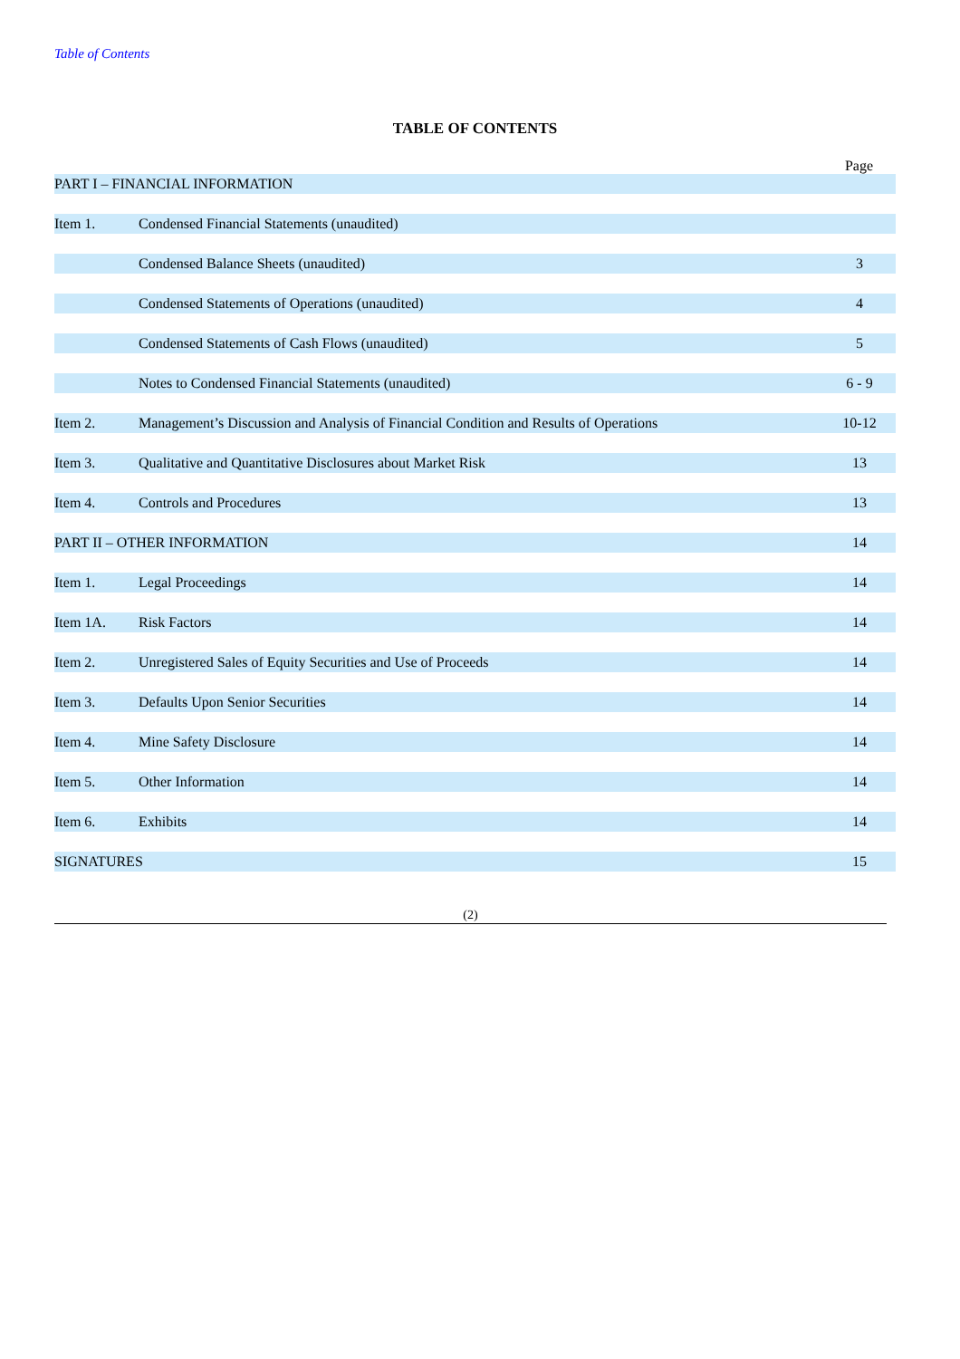Table of Contents
TABLE OF CONTENTS
Page
| PART I – FINANCIAL INFORMATION | | |
| Item 1. | Condensed Financial Statements (unaudited) | |
| | Condensed Balance Sheets (unaudited) | 3 |
| | Condensed Statements of Operations (unaudited) | 4 |
| | Condensed Statements of Cash Flows (unaudited) | 5 |
| | Notes to Condensed Financial Statements (unaudited) | 6 - 9 |
| Item 2. | Management’s Discussion and Analysis of Financial Condition and Results of Operations | 10-12 |
| Item 3. | Qualitative and Quantitative Disclosures about Market Risk | 13 |
| Item 4. | Controls and Procedures | 13 |
| PART II – OTHER INFORMATION | | 14 |
| Item 1. | Legal Proceedings | 14 |
| Item 1A. | Risk Factors | 14 |
| Item 2. | Unregistered Sales of Equity Securities and Use of Proceeds | 14 |
| Item 3. | Defaults Upon Senior Securities | 14 |
| Item 4. | Mine Safety Disclosure | 14 |
| Item 5. | Other Information | 14 |
| Item 6. | Exhibits | 14 |
| SIGNATURES | | 15 |
(2)